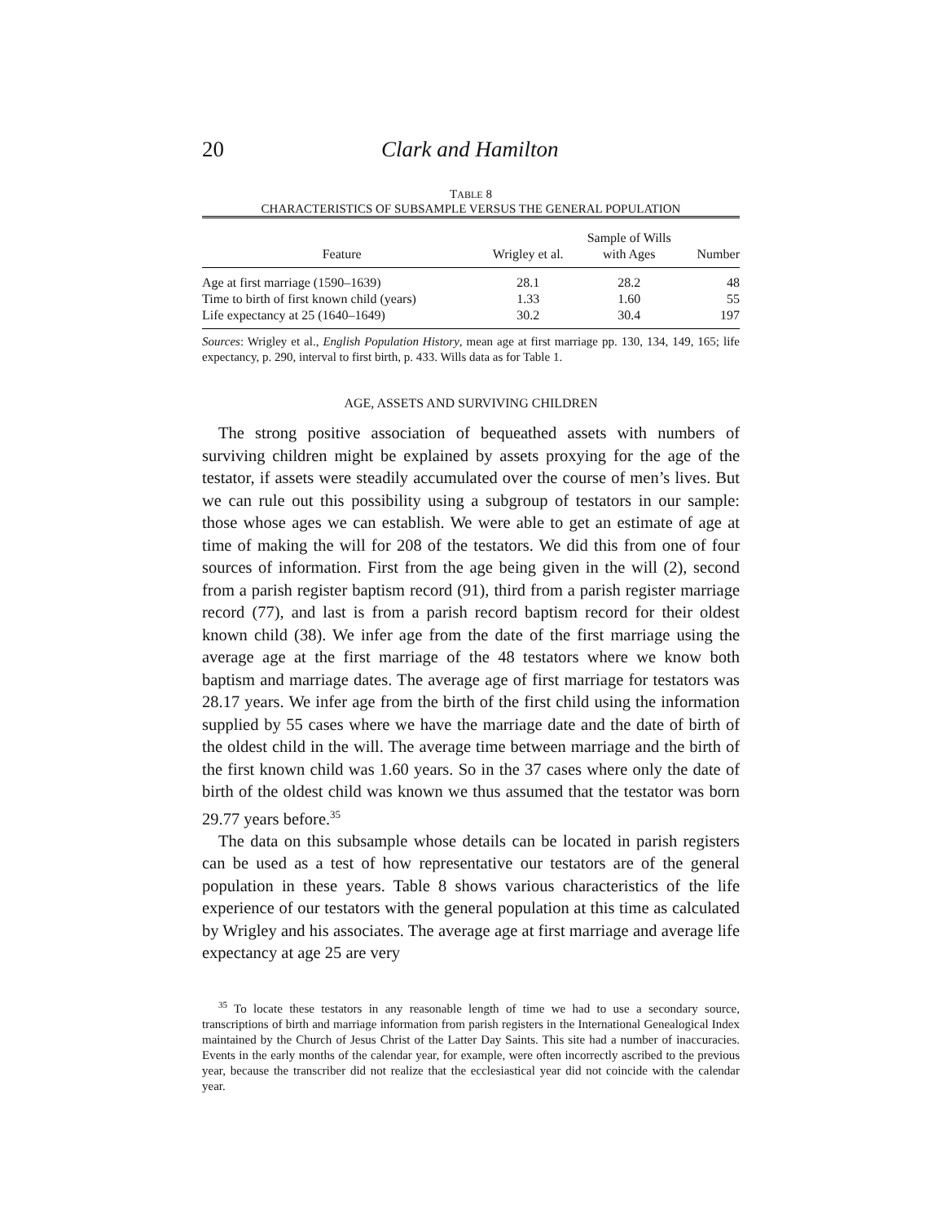20 Clark and Hamilton
TABLE 8
CHARACTERISTICS OF SUBSAMPLE VERSUS THE GENERAL POPULATION
| Feature | Wrigley et al. | Sample of Wills with Ages | Number |
| --- | --- | --- | --- |
| Age at first marriage (1590–1639) | 28.1 | 28.2 | 48 |
| Time to birth of first known child (years) | 1.33 | 1.60 | 55 |
| Life expectancy at 25 (1640–1649) | 30.2 | 30.4 | 197 |
Sources: Wrigley et al., English Population History, mean age at first marriage pp. 130, 134, 149, 165; life expectancy, p. 290, interval to first birth, p. 433. Wills data as for Table 1.
AGE, ASSETS AND SURVIVING CHILDREN
The strong positive association of bequeathed assets with numbers of surviving children might be explained by assets proxying for the age of the testator, if assets were steadily accumulated over the course of men’s lives. But we can rule out this possibility using a subgroup of testators in our sample: those whose ages we can establish. We were able to get an estimate of age at time of making the will for 208 of the testators. We did this from one of four sources of information. First from the age being given in the will (2), second from a parish register baptism record (91), third from a parish register marriage record (77), and last is from a parish record baptism record for their oldest known child (38). We infer age from the date of the first marriage using the average age at the first marriage of the 48 testators where we know both baptism and marriage dates. The average age of first marriage for testators was 28.17 years. We infer age from the birth of the first child using the information supplied by 55 cases where we have the marriage date and the date of birth of the oldest child in the will. The average time between marriage and the birth of the first known child was 1.60 years. So in the 37 cases where only the date of birth of the oldest child was known we thus assumed that the testator was born 29.77 years before.<sup>35</sup>
The data on this subsample whose details can be located in parish registers can be used as a test of how representative our testators are of the general population in these years. Table 8 shows various characteristics of the life experience of our testators with the general population at this time as calculated by Wrigley and his associates. The average age at first marriage and average life expectancy at age 25 are very
<sup>35</sup> To locate these testators in any reasonable length of time we had to use a secondary source, transcriptions of birth and marriage information from parish registers in the International Genealogical Index maintained by the Church of Jesus Christ of the Latter Day Saints. This site had a number of inaccuracies. Events in the early months of the calendar year, for example, were often incorrectly ascribed to the previous year, because the transcriber did not realize that the ecclesiastical year did not coincide with the calendar year.